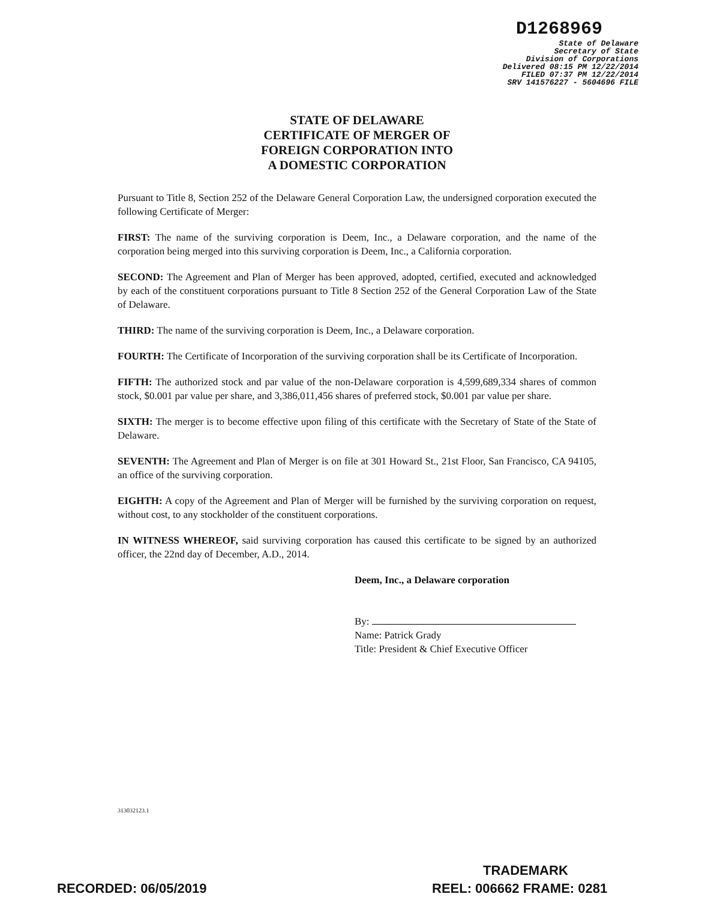D1268969
State of Delaware
Secretary of State
Division of Corporations
Delivered 08:15 PM 12/22/2014
FILED 07:37 PM 12/22/2014
SRV 141576227 - 5604696 FILE
STATE OF DELAWARE
CERTIFICATE OF MERGER OF
FOREIGN CORPORATION INTO
A DOMESTIC CORPORATION
Pursuant to Title 8, Section 252 of the Delaware General Corporation Law, the undersigned corporation executed the following Certificate of Merger:
FIRST: The name of the surviving corporation is Deem, Inc., a Delaware corporation, and the name of the corporation being merged into this surviving corporation is Deem, Inc., a California corporation.
SECOND: The Agreement and Plan of Merger has been approved, adopted, certified, executed and acknowledged by each of the constituent corporations pursuant to Title 8 Section 252 of the General Corporation Law of the State of Delaware.
THIRD: The name of the surviving corporation is Deem, Inc., a Delaware corporation.
FOURTH: The Certificate of Incorporation of the surviving corporation shall be its Certificate of Incorporation.
FIFTH: The authorized stock and par value of the non-Delaware corporation is 4,599,689,334 shares of common stock, $0.001 par value per share, and 3,386,011,456 shares of preferred stock, $0.001 par value per share.
SIXTH: The merger is to become effective upon filing of this certificate with the Secretary of State of the State of Delaware.
SEVENTH: The Agreement and Plan of Merger is on file at 301 Howard St., 21st Floor, San Francisco, CA 94105, an office of the surviving corporation.
EIGHTH: A copy of the Agreement and Plan of Merger will be furnished by the surviving corporation on request, without cost, to any stockholder of the constituent corporations.
IN WITNESS WHEREOF, said surviving corporation has caused this certificate to be signed by an authorized officer, the 22nd day of December, A.D., 2014.
Deem, Inc., a Delaware corporation
By:
Name: Patrick Grady
Title: President & Chief Executive Officer
313032123.1
TRADEMARK
RECORDED: 06/05/2019 REEL: 006662 FRAME: 0281